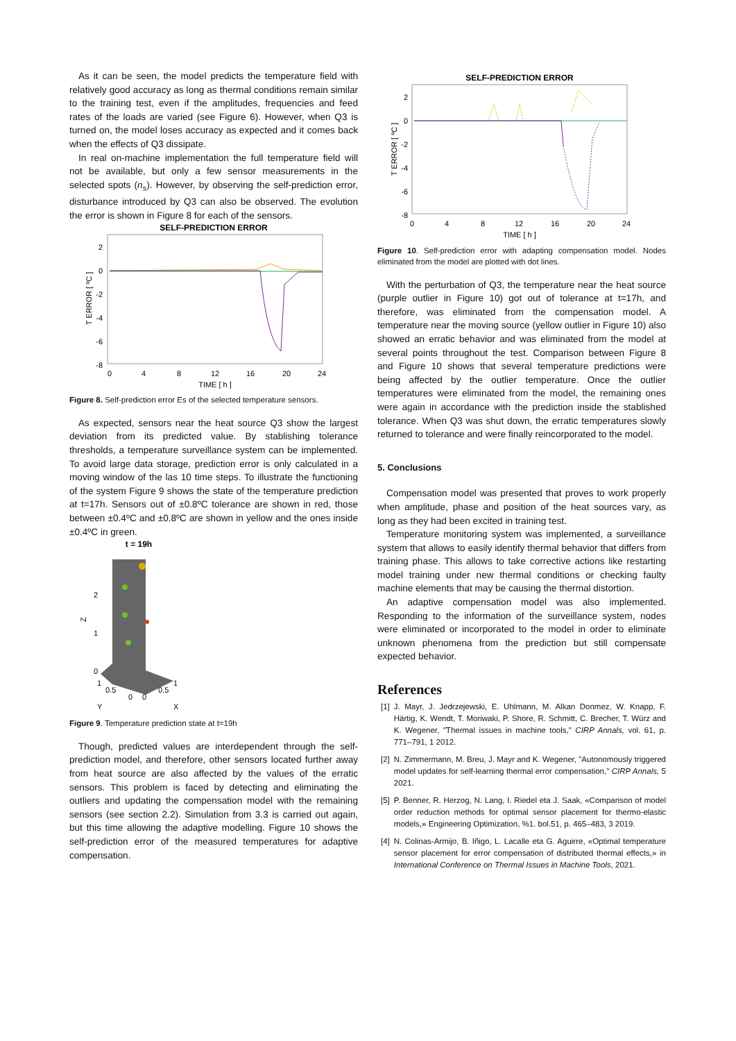As it can be seen, the model predicts the temperature field with relatively good accuracy as long as thermal conditions remain similar to the training test, even if the amplitudes, frequencies and feed rates of the loads are varied (see Figure 6). However, when Q3 is turned on, the model loses accuracy as expected and it comes back when the effects of Q3 dissipate.
In real on-machine implementation the full temperature field will not be available, but only a few sensor measurements in the selected spots (n<sub>s</sub>). However, by observing the self-prediction error, disturbance introduced by Q3 can also be observed. The evolution the error is shown in Figure 8 for each of the sensors.
SELF-PREDICTION ERROR
2
0
-2
-4
-6
-8
0
4
8
12
16
20
24
TIME [ h ]
T ERROR [ ºC ]
Figure 8. Self-prediction error Es of the selected temperature sensors.
As expected, sensors near the heat source Q3 show the largest deviation from its predicted value. By stablishing tolerance thresholds, a temperature surveillance system can be implemented. To avoid large data storage, prediction error is only calculated in a moving window of the las 10 time steps. To illustrate the functioning of the system Figure 9 shows the state of the temperature prediction at t=17h. Sensors out of ±0.8ºC tolerance are shown in red, those between ±0.4ºC and ±0.8ºC are shown in yellow and the ones inside ±0.4ºC in green.
t = 19h
2
1
0
Z
1
0.5
0
0
0.5
1
Y
X
Figure 9. Temperature prediction state at t=19h
Though, predicted values are interdependent through the self-prediction model, and therefore, other sensors located further away from heat source are also affected by the values of the erratic sensors. This problem is faced by detecting and eliminating the outliers and updating the compensation model with the remaining sensors (see section 2.2). Simulation from 3.3 is carried out again, but this time allowing the adaptive modelling. Figure 10 shows the self-prediction error of the measured temperatures for adaptive compensation.
SELF-PREDICTION ERROR
2
0
-2
-4
-6
-8
0
4
8
12
16
20
24
TIME [ h ]
T ERROR [ ºC ]
Figure 10. Self-prediction error with adapting compensation model. Nodes eliminated from the model are plotted with dot lines.
With the perturbation of Q3, the temperature near the heat source (purple outlier in Figure 10) got out of tolerance at t=17h, and therefore, was eliminated from the compensation model. A temperature near the moving source (yellow outlier in Figure 10) also showed an erratic behavior and was eliminated from the model at several points throughout the test. Comparison between Figure 8 and Figure 10 shows that several temperature predictions were being affected by the outlier temperature. Once the outlier temperatures were eliminated from the model, the remaining ones were again in accordance with the prediction inside the stablished tolerance. When Q3 was shut down, the erratic temperatures slowly returned to tolerance and were finally reincorporated to the model.
5. Conclusions
Compensation model was presented that proves to work properly when amplitude, phase and position of the heat sources vary, as long as they had been excited in training test.
Temperature monitoring system was implemented, a surveillance system that allows to easily identify thermal behavior that differs from training phase. This allows to take corrective actions like restarting model training under new thermal conditions or checking faulty machine elements that may be causing the thermal distortion.
An adaptive compensation model was also implemented. Responding to the information of the surveillance system, nodes were eliminated or incorporated to the model in order to eliminate unknown phenomena from the prediction but still compensate expected behavior.
References
[1] J. Mayr, J. Jedrzejewski, E. Uhlmann, M. Alkan Donmez, W. Knapp, F. Härtig, K. Wendt, T. Moriwaki, P. Shore, R. Schmitt, C. Brecher, T. Würz and K. Wegener, "Thermal issues in machine tools," CIRP Annals, vol. 61, p. 771–791, 1 2012.
[2] N. Zimmermann, M. Breu, J. Mayr and K. Wegener, "Autonomously triggered model updates for self-learning thermal error compensation," CIRP Annals, 5 2021.
[5] P. Benner, R. Herzog, N. Lang, I. Riedel eta J. Saak, «Comparison of model order reduction methods for optimal sensor placement for thermo-elastic models,» Engineering Optimization, %1. bol.51, p. 465–483, 3 2019.
[4] N. Colinas-Armijo, B. Iñigo, L. Lacalle eta G. Aguirre, «Optimal temperature sensor placement for error compensation of distributed thermal effects,» in International Conference on Thermal Issues in Machine Tools, 2021.